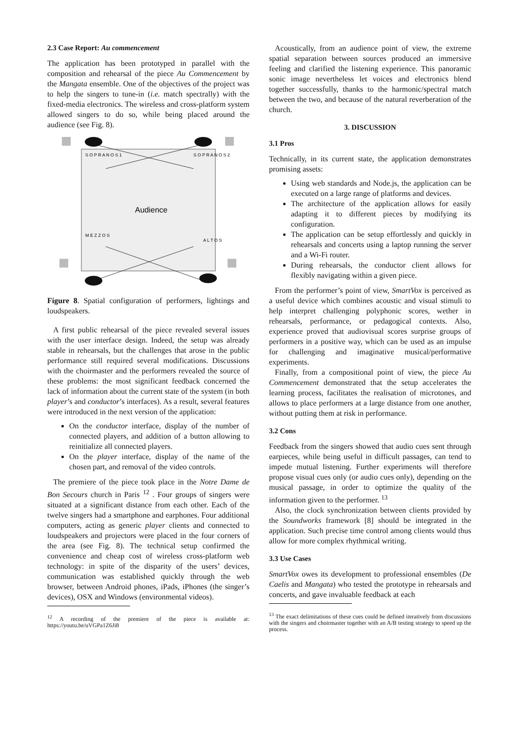2.3 Case Report: Au commencement
The application has been prototyped in parallel with the composition and rehearsal of the piece Au Commencement by the Mangata ensemble. One of the objectives of the project was to help the singers to tune-in (i.e. match spectrally) with the fixed-media electronics. The wireless and cross-platform system allowed singers to do so, while being placed around the audience (see Fig. 8).
Audience
S O P R A N O S 1
S O P R A N O S 2
M E Z Z O S
A L T O S
Figure 8. Spatial configuration of performers, lightings and loudspeakers.
A first public rehearsal of the piece revealed several issues with the user interface design. Indeed, the setup was already stable in rehearsals, but the challenges that arose in the public performance still required several modifications. Discussions with the choirmaster and the performers revealed the source of these problems: the most significant feedback concerned the lack of information about the current state of the system (in both player’s and conductor’s interfaces). As a result, several features were introduced in the next version of the application:
On the conductor interface, display of the number of connected players, and addition of a button allowing to reinitialize all connected players.
On the player interface, display of the name of the chosen part, and removal of the video controls.
The premiere of the piece took place in the Notre Dame de Bon Secours church in Paris <sup>12</sup> . Four groups of singers were situated at a significant distance from each other. Each of the twelve singers had a smartphone and earphones. Four additional computers, acting as generic player clients and connected to loudspeakers and projectors were placed in the four corners of the area (see Fig. 8). The technical setup confirmed the convenience and cheap cost of wireless cross-platform web technology: in spite of the disparity of the users’ devices, communication was established quickly through the web browser, between Android phones, iPads, iPhones (the singer’s devices), OSX and Windows (environmental videos).
<sup>12</sup> A recording of the premiere of the piece is available at: https://youtu.be/uVGPa1Z6Ji8
Acoustically, from an audience point of view, the extreme spatial separation between sources produced an immersive feeling and clarified the listening experience. This panoramic sonic image nevertheless let voices and electronics blend together successfully, thanks to the harmonic/spectral match between the two, and because of the natural reverberation of the church.
3. DISCUSSION
3.1 Pros
Technically, in its current state, the application demonstrates promising assets:
Using web standards and Node.js, the application can be executed on a large range of platforms and devices.
The architecture of the application allows for easily adapting it to different pieces by modifying its configuration.
The application can be setup effortlessly and quickly in rehearsals and concerts using a laptop running the server and a Wi-Fi router.
During rehearsals, the conductor client allows for flexibly navigating within a given piece.
From the performer’s point of view, SmartVox is perceived as a useful device which combines acoustic and visual stimuli to help interpret challenging polyphonic scores, wether in rehearsals, performance, or pedagogical contexts. Also, experience proved that audiovisual scores surprise groups of performers in a positive way, which can be used as an impulse for challenging and imaginative musical/performative experiments.
Finally, from a compositional point of view, the piece Au Commencement demonstrated that the setup accelerates the learning process, facilitates the realisation of microtones, and allows to place performers at a large distance from one another, without putting them at risk in performance.
3.2 Cons
Feedback from the singers showed that audio cues sent through earpieces, while being useful in difficult passages, can tend to impede mutual listening. Further experiments will therefore propose visual cues only (or audio cues only), depending on the musical passage, in order to optimize the quality of the information given to the performer. <sup>13</sup>
Also, the clock synchronization between clients provided by the Soundworks framework [8] should be integrated in the application. Such precise time control among clients would thus allow for more complex rhythmical writing.
3.3 Use Cases
SmartVox owes its development to professional ensembles (De Caelis and Mangata) who tested the prototype in rehearsals and concerts, and gave invaluable feedback at each
<sup>13</sup> The exact delimitations of these cues could be defined iteratively from discussions with the singers and choirmaster together with an A/B testing strategy to speed up the process.